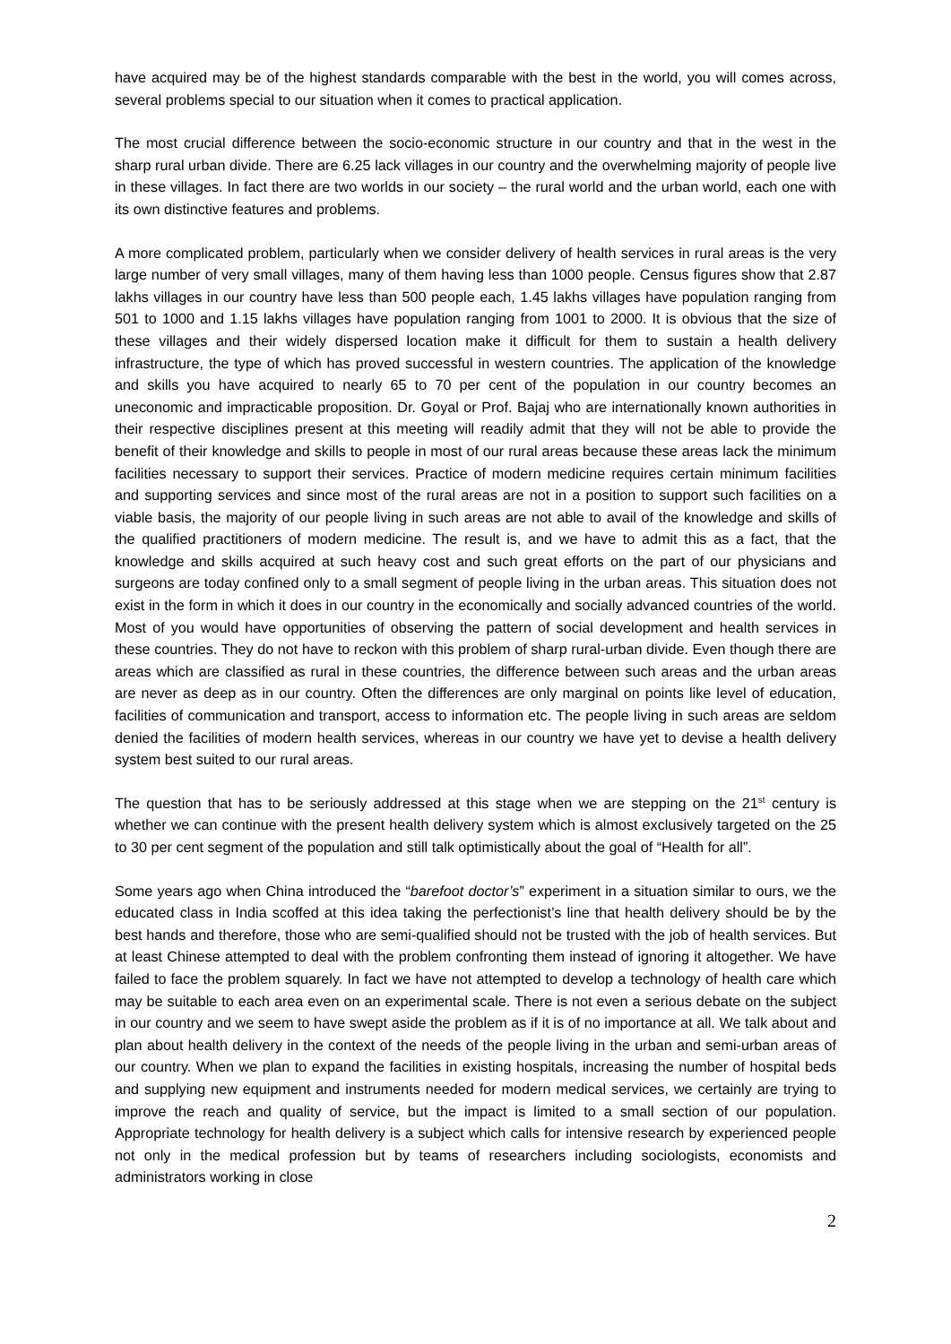have acquired may be of the highest standards comparable with the best in the world, you will comes across, several problems special to our situation when it comes to practical application.
The most crucial difference between the socio-economic structure in our country and that in the west in the sharp rural urban divide. There are 6.25 lack villages in our country and the overwhelming majority of people live in these villages. In fact there are two worlds in our society – the rural world and the urban world, each one with its own distinctive features and problems.
A more complicated problem, particularly when we consider delivery of health services in rural areas is the very large number of very small villages, many of them having less than 1000 people. Census figures show that 2.87 lakhs villages in our country have less than 500 people each, 1.45 lakhs villages have population ranging from 501 to 1000 and 1.15 lakhs villages have population ranging from 1001 to 2000. It is obvious that the size of these villages and their widely dispersed location make it difficult for them to sustain a health delivery infrastructure, the type of which has proved successful in western countries. The application of the knowledge and skills you have acquired to nearly 65 to 70 per cent of the population in our country becomes an uneconomic and impracticable proposition. Dr. Goyal or Prof. Bajaj who are internationally known authorities in their respective disciplines present at this meeting will readily admit that they will not be able to provide the benefit of their knowledge and skills to people in most of our rural areas because these areas lack the minimum facilities necessary to support their services. Practice of modern medicine requires certain minimum facilities and supporting services and since most of the rural areas are not in a position to support such facilities on a viable basis, the majority of our people living in such areas are not able to avail of the knowledge and skills of the qualified practitioners of modern medicine. The result is, and we have to admit this as a fact, that the knowledge and skills acquired at such heavy cost and such great efforts on the part of our physicians and surgeons are today confined only to a small segment of people living in the urban areas. This situation does not exist in the form in which it does in our country in the economically and socially advanced countries of the world. Most of you would have opportunities of observing the pattern of social development and health services in these countries. They do not have to reckon with this problem of sharp rural-urban divide. Even though there are areas which are classified as rural in these countries, the difference between such areas and the urban areas are never as deep as in our country. Often the differences are only marginal on points like level of education, facilities of communication and transport, access to information etc. The people living in such areas are seldom denied the facilities of modern health services, whereas in our country we have yet to devise a health delivery system best suited to our rural areas.
The question that has to be seriously addressed at this stage when we are stepping on the 21<sup>st</sup> century is whether we can continue with the present health delivery system which is almost exclusively targeted on the 25 to 30 per cent segment of the population and still talk optimistically about the goal of “Health for all”.
Some years ago when China introduced the “barefoot doctor’s” experiment in a situation similar to ours, we the educated class in India scoffed at this idea taking the perfectionist’s line that health delivery should be by the best hands and therefore, those who are semi-qualified should not be trusted with the job of health services. But at least Chinese attempted to deal with the problem confronting them instead of ignoring it altogether. We have failed to face the problem squarely. In fact we have not attempted to develop a technology of health care which may be suitable to each area even on an experimental scale. There is not even a serious debate on the subject in our country and we seem to have swept aside the problem as if it is of no importance at all. We talk about and plan about health delivery in the context of the needs of the people living in the urban and semi-urban areas of our country. When we plan to expand the facilities in existing hospitals, increasing the number of hospital beds and supplying new equipment and instruments needed for modern medical services, we certainly are trying to improve the reach and quality of service, but the impact is limited to a small section of our population. Appropriate technology for health delivery is a subject which calls for intensive research by experienced people not only in the medical profession but by teams of researchers including sociologists, economists and administrators working in close
2